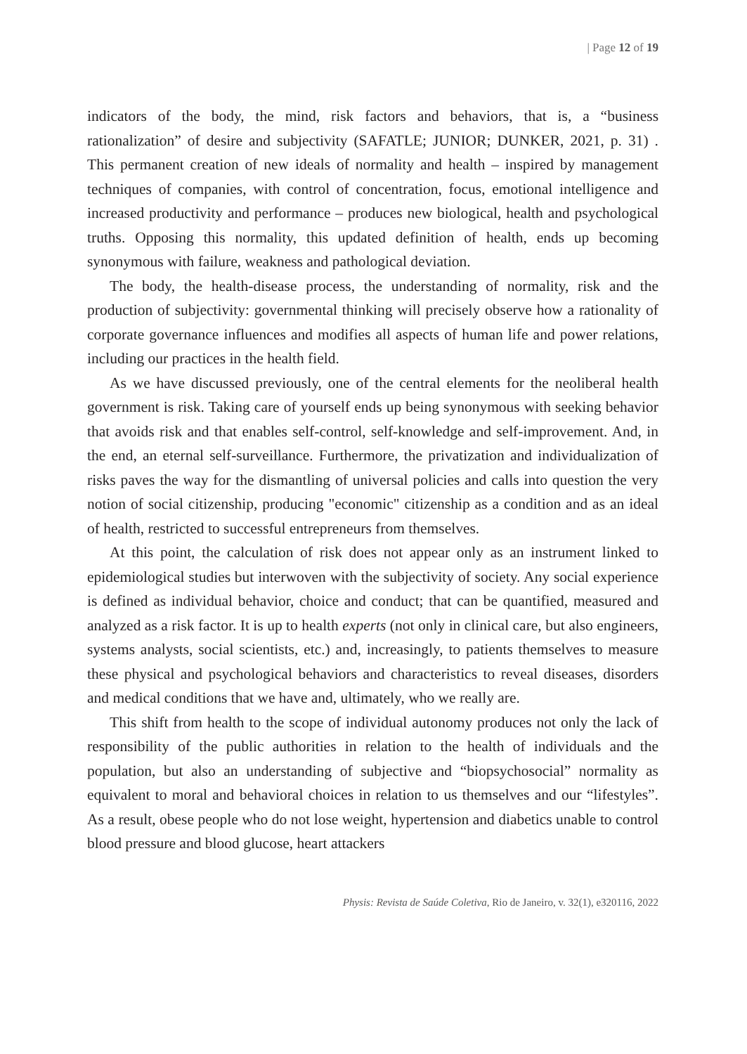| Page 12 of 19
indicators of the body, the mind, risk factors and behaviors, that is, a “business rationalization” of desire and subjectivity (SAFATLE; JUNIOR; DUNKER, 2021, p. 31) . This permanent creation of new ideals of normality and health – inspired by management techniques of companies, with control of concentration, focus, emotional intelligence and increased productivity and performance – produces new biological, health and psychological truths. Opposing this normality, this updated definition of health, ends up becoming synonymous with failure, weakness and pathological deviation.
The body, the health-disease process, the understanding of normality, risk and the production of subjectivity: governmental thinking will precisely observe how a rationality of corporate governance influences and modifies all aspects of human life and power relations, including our practices in the health field.
As we have discussed previously, one of the central elements for the neoliberal health government is risk. Taking care of yourself ends up being synonymous with seeking behavior that avoids risk and that enables self-control, self-knowledge and self-improvement. And, in the end, an eternal self-surveillance. Furthermore, the privatization and individualization of risks paves the way for the dismantling of universal policies and calls into question the very notion of social citizenship, producing "economic" citizenship as a condition and as an ideal of health, restricted to successful entrepreneurs from themselves.
At this point, the calculation of risk does not appear only as an instrument linked to epidemiological studies but interwoven with the subjectivity of society. Any social experience is defined as individual behavior, choice and conduct; that can be quantified, measured and analyzed as a risk factor. It is up to health experts (not only in clinical care, but also engineers, systems analysts, social scientists, etc.) and, increasingly, to patients themselves to measure these physical and psychological behaviors and characteristics to reveal diseases, disorders and medical conditions that we have and, ultimately, who we really are.
This shift from health to the scope of individual autonomy produces not only the lack of responsibility of the public authorities in relation to the health of individuals and the population, but also an understanding of subjective and “biopsychosocial” normality as equivalent to moral and behavioral choices in relation to us themselves and our “lifestyles”. As a result, obese people who do not lose weight, hypertension and diabetics unable to control blood pressure and blood glucose, heart attackers
Physis: Revista de Saúde Coletiva, Rio de Janeiro, v. 32(1), e320116, 2022